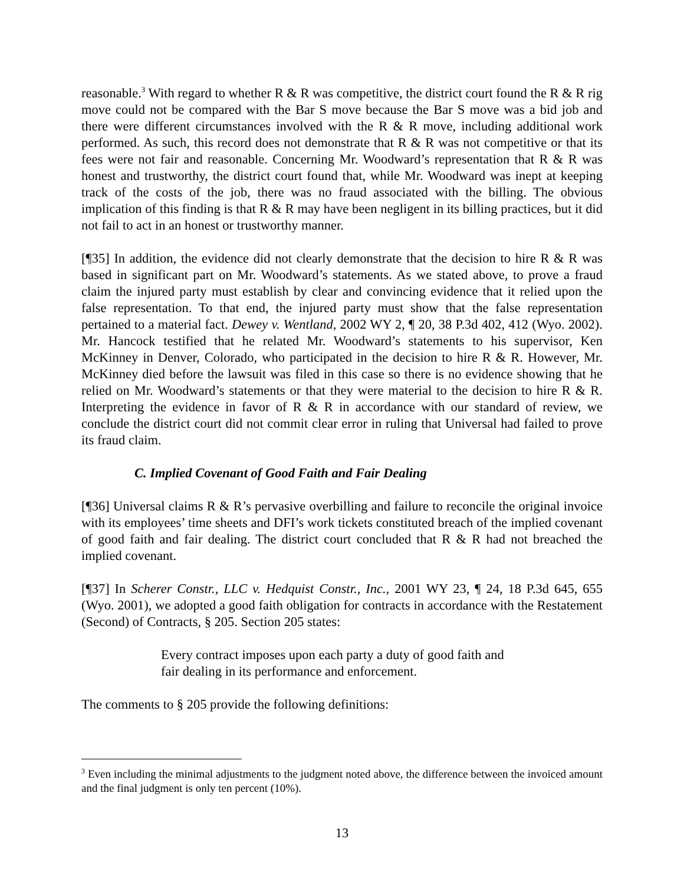reasonable.<sup>3</sup> With regard to whether R & R was competitive, the district court found the R & R rig move could not be compared with the Bar S move because the Bar S move was a bid job and there were different circumstances involved with the R & R move, including additional work performed. As such, this record does not demonstrate that R & R was not competitive or that its fees were not fair and reasonable. Concerning Mr. Woodward’s representation that R & R was honest and trustworthy, the district court found that, while Mr. Woodward was inept at keeping track of the costs of the job, there was no fraud associated with the billing. The obvious implication of this finding is that R & R may have been negligent in its billing practices, but it did not fail to act in an honest or trustworthy manner.
[¶35] In addition, the evidence did not clearly demonstrate that the decision to hire R & R was based in significant part on Mr. Woodward’s statements. As we stated above, to prove a fraud claim the injured party must establish by clear and convincing evidence that it relied upon the false representation. To that end, the injured party must show that the false representation pertained to a material fact. Dewey v. Wentland, 2002 WY 2, ¶ 20, 38 P.3d 402, 412 (Wyo. 2002). Mr. Hancock testified that he related Mr. Woodward’s statements to his supervisor, Ken McKinney in Denver, Colorado, who participated in the decision to hire R & R. However, Mr. McKinney died before the lawsuit was filed in this case so there is no evidence showing that he relied on Mr. Woodward’s statements or that they were material to the decision to hire R & R. Interpreting the evidence in favor of R & R in accordance with our standard of review, we conclude the district court did not commit clear error in ruling that Universal had failed to prove its fraud claim.
C. Implied Covenant of Good Faith and Fair Dealing
[¶36] Universal claims R & R’s pervasive overbilling and failure to reconcile the original invoice with its employees’ time sheets and DFI’s work tickets constituted breach of the implied covenant of good faith and fair dealing. The district court concluded that R & R had not breached the implied covenant.
[¶37] In Scherer Constr., LLC v. Hedquist Constr., Inc., 2001 WY 23, ¶ 24, 18 P.3d 645, 655 (Wyo. 2001), we adopted a good faith obligation for contracts in accordance with the Restatement (Second) of Contracts, § 205. Section 205 states:
Every contract imposes upon each party a duty of good faith and fair dealing in its performance and enforcement.
The comments to § 205 provide the following definitions:
<sup>3</sup> Even including the minimal adjustments to the judgment noted above, the difference between the invoiced amount and the final judgment is only ten percent (10%).
13